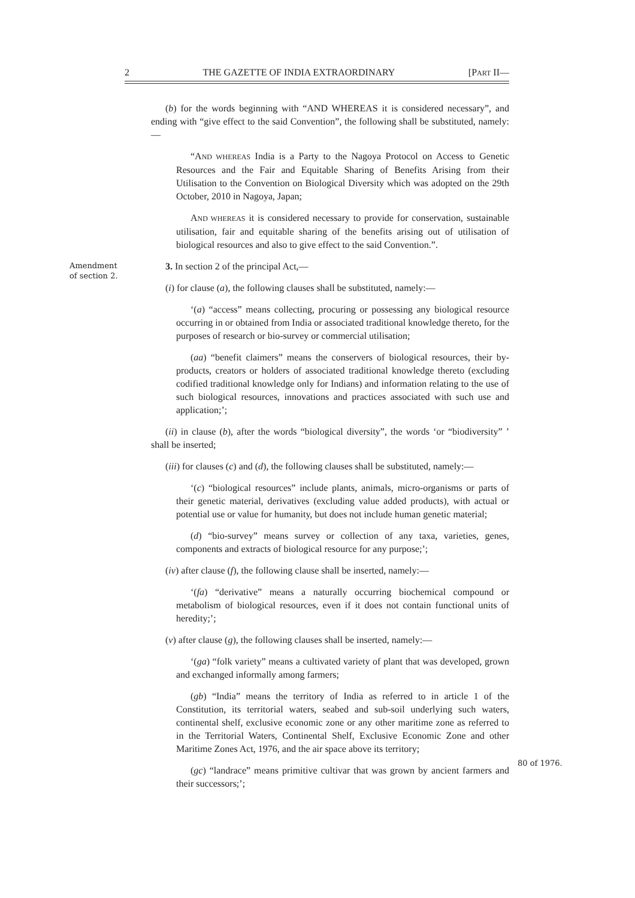2 THE GAZETTE OF INDIA EXTRAORDINARY [PART II—
Amendment
of section 2.
80 of 1976.
(b) for the words beginning with “AND WHEREAS it is considered necessary”, and ending with “give effect to the said Convention”, the following shall be substituted, namely:—
“AND WHEREAS India is a Party to the Nagoya Protocol on Access to Genetic Resources and the Fair and Equitable Sharing of Benefits Arising from their Utilisation to the Convention on Biological Diversity which was adopted on the 29th October, 2010 in Nagoya, Japan;
AND WHEREAS it is considered necessary to provide for conservation, sustainable utilisation, fair and equitable sharing of the benefits arising out of utilisation of biological resources and also to give effect to the said Convention.”.
3. In section 2 of the principal Act,—
(i) for clause (a), the following clauses shall be substituted, namely:—
‘(a) “access” means collecting, procuring or possessing any biological resource occurring in or obtained from India or associated traditional knowledge thereto, for the purposes of research or bio-survey or commercial utilisation;
(aa) “benefit claimers” means the conservers of biological resources, their by-products, creators or holders of associated traditional knowledge thereto (excluding codified traditional knowledge only for Indians) and information relating to the use of such biological resources, innovations and practices associated with such use and application;’;
(ii) in clause (b), after the words “biological diversity”, the words ‘or “biodiversity” ’ shall be inserted;
(iii) for clauses (c) and (d), the following clauses shall be substituted, namely:—
‘(c) “biological resources” include plants, animals, micro-organisms or parts of their genetic material, derivatives (excluding value added products), with actual or potential use or value for humanity, but does not include human genetic material;
(d) “bio-survey” means survey or collection of any taxa, varieties, genes, components and extracts of biological resource for any purpose;’;
(iv) after clause (f), the following clause shall be inserted, namely:—
‘(fa) “derivative” means a naturally occurring biochemical compound or metabolism of biological resources, even if it does not contain functional units of heredity;’;
(v) after clause (g), the following clauses shall be inserted, namely:—
‘(ga) “folk variety” means a cultivated variety of plant that was developed, grown and exchanged informally among farmers;
(gb) “India” means the territory of India as referred to in article 1 of the Constitution, its territorial waters, seabed and sub-soil underlying such waters, continental shelf, exclusive economic zone or any other maritime zone as referred to in the Territorial Waters, Continental Shelf, Exclusive Economic Zone and other Maritime Zones Act, 1976, and the air space above its territory;
(gc) “landrace” means primitive cultivar that was grown by ancient farmers and their successors;’;